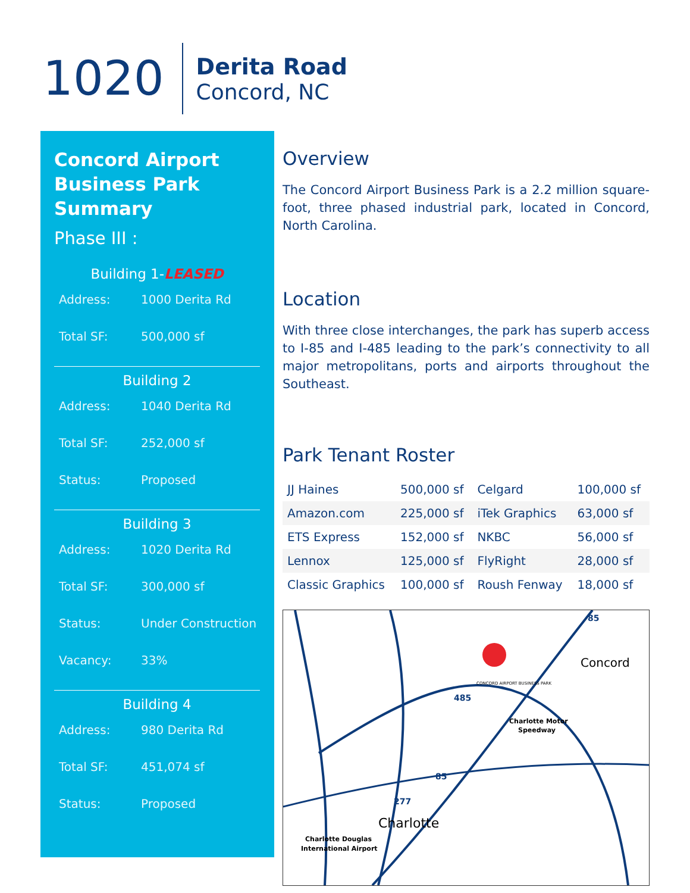1020
Derita Road
Concord, NC
Concord Airport Business Park Summary
Phase III :
Building 1-LEASED
Address: 1000 Derita Rd
Total SF: 500,000 sf
Building 2
Address: 1040 Derita Rd
Total SF: 252,000 sf
Status: Proposed
Building 3
Address: 1020 Derita Rd
Total SF: 300,000 sf
Status: Under Construction
Vacancy: 33%
Building 4
Address: 980 Derita Rd
Total SF: 451,074 sf
Status: Proposed
Overview
The Concord Airport Business Park is a 2.2 million square-foot, three phased industrial park, located in Concord, North Carolina.
Location
With three close interchanges, the park has superb access to I-85 and I-485 leading to the park’s connectivity to all major metropolitans, ports and airports throughout the Southeast.
Park Tenant Roster
| JJ Haines | 500,000 sf | Celgard | 100,000 sf |
| Amazon.com | 225,000 sf | iTek Graphics | 63,000 sf |
| ETS Express | 152,000 sf | NKBC | 56,000 sf |
| Lennox | 125,000 sf | FlyRight | 28,000 sf |
| Classic Graphics | 100,000 sf | Roush Fenway | 18,000 sf |
Concord
Charlotte
Charlotte Motor
Speedway
Charlotte Douglas
International Airport
CONCORD AIRPORT BUSINESS PARK
85
485
85
277